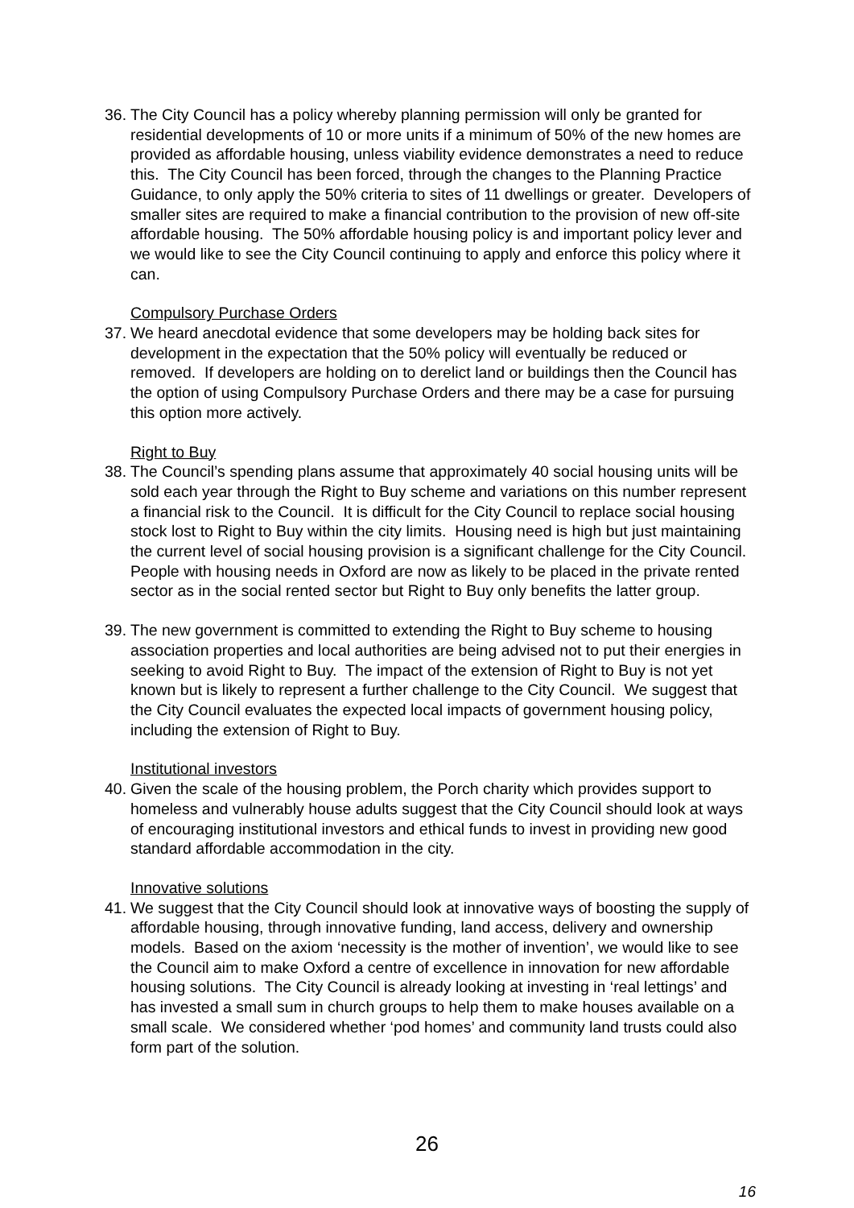36.
The City Council has a policy whereby planning permission will only be granted for residential developments of 10 or more units if a minimum of 50% of the new homes are provided as affordable housing, unless viability evidence demonstrates a need to reduce this. The City Council has been forced, through the changes to the Planning Practice Guidance, to only apply the 50% criteria to sites of 11 dwellings or greater. Developers of smaller sites are required to make a financial contribution to the provision of new off-site affordable housing. The 50% affordable housing policy is and important policy lever and we would like to see the City Council continuing to apply and enforce this policy where it can.
Compulsory Purchase Orders
37.
We heard anecdotal evidence that some developers may be holding back sites for development in the expectation that the 50% policy will eventually be reduced or removed. If developers are holding on to derelict land or buildings then the Council has the option of using Compulsory Purchase Orders and there may be a case for pursuing this option more actively.
Right to Buy
38.
The Council’s spending plans assume that approximately 40 social housing units will be sold each year through the Right to Buy scheme and variations on this number represent a financial risk to the Council. It is difficult for the City Council to replace social housing stock lost to Right to Buy within the city limits. Housing need is high but just maintaining the current level of social housing provision is a significant challenge for the City Council. People with housing needs in Oxford are now as likely to be placed in the private rented sector as in the social rented sector but Right to Buy only benefits the latter group.
39.
The new government is committed to extending the Right to Buy scheme to housing association properties and local authorities are being advised not to put their energies in seeking to avoid Right to Buy. The impact of the extension of Right to Buy is not yet known but is likely to represent a further challenge to the City Council. We suggest that the City Council evaluates the expected local impacts of government housing policy, including the extension of Right to Buy.
Institutional investors
40.
Given the scale of the housing problem, the Porch charity which provides support to homeless and vulnerably house adults suggest that the City Council should look at ways of encouraging institutional investors and ethical funds to invest in providing new good standard affordable accommodation in the city.
Innovative solutions
41.
We suggest that the City Council should look at innovative ways of boosting the supply of affordable housing, through innovative funding, land access, delivery and ownership models. Based on the axiom ‘necessity is the mother of invention’, we would like to see the Council aim to make Oxford a centre of excellence in innovation for new affordable housing solutions. The City Council is already looking at investing in ‘real lettings’ and has invested a small sum in church groups to help them to make houses available on a small scale. We considered whether ‘pod homes’ and community land trusts could also form part of the solution.
26
16